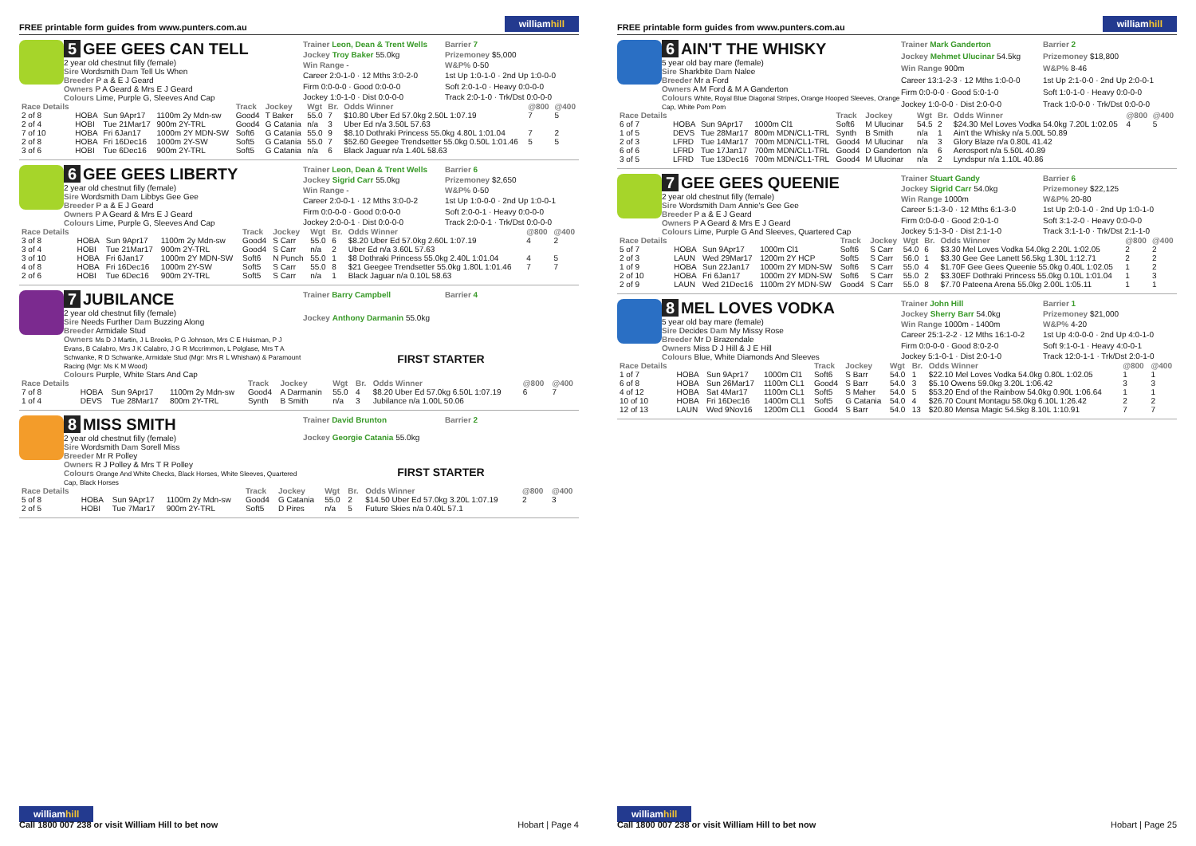FREE printable form guides from www.punters.com.au williamhill
5 GEE GEES CAN TELL
2 year old chestnut filly (female)
Sire Wordsmith Dam Tell Us When
Breeder P a & E J Geard
Owners P A Geard & Mrs E J Geard
Colours Lime, Purple G, Sleeves And Cap
Trainer Leon, Dean & Trent Wells Barrier 7 Jockey Troy Baker 55.0kg Prizemoney $5,000 Win Range - W&P% 0-50 Career 2:0-1-0 · 12 Mths 3:0-2-0 1st Up 1:0-1-0 · 2nd Up 1:0-0-0 Firm 0:0-0-0 · Good 0:0-0-0 Soft 2:0-1-0 · Heavy 0:0-0-0 Jockey 1:0-1-0 · Dist 0:0-0-0 Track 2:0-1-0 · Trk/Dst 0:0-0-0
| Race Details | | | | Track | Jockey | Wgt | Br. | Odds Winner | @800 | @400 |
| --- | --- | --- | --- | --- | --- | --- | --- | --- | --- | --- |
| 2 of 8 | HOBA | Sun 9Apr17 | 1100m 2y Mdn-sw | Good4 | T Baker | 55.0 | 7 | $10.80 Uber Ed 57.0kg 2.50L 1:07.19 | 7 | 5 |
| 2 of 4 | HOBI | Tue 21Mar17 | 900m 2Y-TRL | Good4 | G Catania | n/a | 3 | Uber Ed n/a 3.50L 57.63 | | |
| 7 of 10 | HOBA | Fri 6Jan17 | 1000m 2Y MDN-SW | Soft6 | G Catania | 55.0 | 9 | $8.10 Dothraki Princess 55.0kg 4.80L 1:01.04 | 7 | 2 |
| 2 of 8 | HOBA | Fri 16Dec16 | 1000m 2Y-SW | Soft5 | G Catania | 55.0 | 7 | $52.60 Geegee Trendsetter 55.0kg 0.50L 1:01.46 | 5 | 5 |
| 3 of 6 | HOBI | Tue 6Dec16 | 900m 2Y-TRL | Soft5 | G Catania | n/a | 6 | Black Jaguar n/a 1.40L 58.63 | | |
6 GEE GEES LIBERTY
2 year old chestnut filly (female)
Sire Wordsmith Dam Libbys Gee Gee
Breeder P a & E J Geard
Owners P A Geard & Mrs E J Geard
Colours Lime, Purple G, Sleeves And Cap
Trainer Leon, Dean & Trent Wells Barrier 6 Jockey Sigrid Carr 55.0kg Prizemoney $2,650 Win Range - W&P% 0-50 Career 2:0-0-1 · 12 Mths 3:0-0-2 1st Up 1:0-0-0 · 2nd Up 1:0-0-1 Firm 0:0-0-0 · Good 0:0-0-0 Soft 2:0-0-1 · Heavy 0:0-0-0 Jockey 2:0-0-1 · Dist 0:0-0-0 Track 2:0-0-1 · Trk/Dst 0:0-0-0
| Race Details | | | | Track | Jockey | Wgt | Br. | Odds Winner | @800 | @400 |
| --- | --- | --- | --- | --- | --- | --- | --- | --- | --- | --- |
| 3 of 8 | HOBA | Sun 9Apr17 | 1100m 2y Mdn-sw | Good4 | S Carr | 55.0 | 6 | $8.20 Uber Ed 57.0kg 2.60L 1:07.19 | 4 | 2 |
| 3 of 4 | HOBI | Tue 21Mar17 | 900m 2Y-TRL | Good4 | S Carr | n/a | 2 | Uber Ed n/a 3.60L 57.63 | | |
| 3 of 10 | HOBA | Fri 6Jan17 | 1000m 2Y MDN-SW | Soft6 | N Punch | 55.0 | 1 | $8 Dothraki Princess 55.0kg 2.40L 1:01.04 | 4 | 5 |
| 4 of 8 | HOBA | Fri 16Dec16 | 1000m 2Y-SW | Soft5 | S Carr | 55.0 | 8 | $21 Geegee Trendsetter 55.0kg 1.80L 1:01.46 | 7 | 7 |
| 2 of 6 | HOBI | Tue 6Dec16 | 900m 2Y-TRL | Soft5 | S Carr | n/a | 1 | Black Jaguar n/a 0.10L 58.63 | | |
7 JUBILANCE
2 year old chestnut filly (female)
Sire Needs Further Dam Buzzing Along
Breeder Armidale Stud
Owners Ms D J Martin, J L Brooks, P G Johnson, Mrs C E Huisman, P J Evans, B Calabro, Mrs J K Calabro, J G R Mccrimmon, L Polglase, Mrs T A Schwanke, R D Schwanke, Armidale Stud (Mgr: Mrs R L Whishaw) & Paramount Racing (Mgr: Ms K M Wood)
Colours Purple, White Stars And Cap
Trainer Barry Campbell Barrier 4 Jockey Anthony Darmanin 55.0kg
FIRST STARTER
| Race Details | | | | Track | Jockey | Wgt | Br. | Odds Winner | @800 | @400 |
| --- | --- | --- | --- | --- | --- | --- | --- | --- | --- | --- |
| 7 of 8 | HOBA | Sun 9Apr17 | 1100m 2y Mdn-sw | Good4 | A Darmanin | 55.0 | 4 | $8.20 Uber Ed 57.0kg 6.50L 1:07.19 | 6 | 7 |
| 1 of 4 | DEVS | Tue 28Mar17 | 800m 2Y-TRL | Synth | B Smith | n/a | 3 | Jubilance n/a 1.00L 50.06 | | |
8 MISS SMITH
2 year old chestnut filly (female)
Sire Wordsmith Dam Sorell Miss
Breeder Mr R Polley
Owners R J Polley & Mrs T R Polley
Colours Orange And White Checks, Black Horses, White Sleeves, Quartered Cap, Black Horses
Trainer David Brunton Barrier 2 Jockey Georgie Catania 55.0kg
FIRST STARTER
| Race Details | | | | Track | Jockey | Wgt | Br. | Odds Winner | @800 | @400 |
| --- | --- | --- | --- | --- | --- | --- | --- | --- | --- | --- |
| 5 of 8 | HOBA | Sun 9Apr17 | 1100m 2y Mdn-sw | Good4 | G Catania | 55.0 | 2 | $14.50 Uber Ed 57.0kg 3.20L 1:07.19 | 2 | 3 |
| 2 of 5 | HOBI | Tue 7Mar17 | 900m 2Y-TRL | Soft5 | D Pires | n/a | 5 | Future Skies n/a 0.40L 57.1 | | |
williamhill
Call 1800 007 238 or visit William Hill to bet now
Hobart | Page 4
FREE printable form guides from www.punters.com.au williamhill
6 AIN'T THE WHISKY
5 year old bay mare (female)
Sire Sharkbite Dam Nalee
Breeder Mr a Ford
Owners A M Ford & M A Ganderton
Colours White, Royal Blue Diagonal Stripes, Orange Hooped Sleeves, Orange Cap, White Pom Pom
Trainer Mark Ganderton Barrier 2 Jockey Mehmet Ulucinar 54.5kg Prizemoney $18,800 Win Range 900m W&P% 8-46 Career 13:1-2-3 · 12 Mths 1:0-0-0 1st Up 2:1-0-0 · 2nd Up 2:0-0-1 Firm 0:0-0-0 · Good 5:0-1-0 Soft 1:0-1-0 · Heavy 0:0-0-0 Jockey 1:0-0-0 · Dist 2:0-0-0 Track 1:0-0-0 · Trk/Dst 0:0-0-0
| Race Details | | | | Track | Jockey | Wgt | Br. | Odds Winner | @800 | @400 |
| --- | --- | --- | --- | --- | --- | --- | --- | --- | --- | --- |
| 6 of 7 | HOBA | Sun 9Apr17 | 1000m Cl1 | Soft6 | M Ulucinar | 54.5 | 2 | $24.30 Mel Loves Vodka 54.0kg 7.20L 1:02.05 | 4 | 5 |
| 1 of 5 | DEVS | Tue 28Mar17 | 800m MDN/CL1-TRL | Synth | B Smith | n/a | 1 | Ain't the Whisky n/a 5.00L 50.89 | | |
| 2 of 3 | LFRD | Tue 14Mar17 | 700m MDN/CL1-TRL | Good4 | M Ulucinar | n/a | 3 | Glory Blaze n/a 0.80L 41.42 | | |
| 6 of 6 | LFRD | Tue 17Jan17 | 700m MDN/CL1-TRL | Good4 | D Ganderton | n/a | 6 | Aerosport n/a 5.50L 40.89 | | |
| 3 of 5 | LFRD | Tue 13Dec16 | 700m MDN/CL1-TRL | Good4 | M Ulucinar | n/a | 2 | Lyndspur n/a 1.10L 40.86 | | |
7 GEE GEES QUEENIE
2 year old chestnut filly (female)
Sire Wordsmith Dam Annie's Gee Gee
Breeder P a & E J Geard
Owners P A Geard & Mrs E J Geard
Colours Lime, Purple G And Sleeves, Quartered Cap
Trainer Stuart Gandy Barrier 6 Jockey Sigrid Carr 54.0kg Prizemoney $22,125 Win Range 1000m W&P% 20-80 Career 5:1-3-0 · 12 Mths 6:1-3-0 1st Up 2:0-1-0 · 2nd Up 1:0-1-0 Firm 0:0-0-0 · Good 2:0-1-0 Soft 3:1-2-0 · Heavy 0:0-0-0 Jockey 5:1-3-0 · Dist 2:1-1-0 Track 3:1-1-0 · Trk/Dst 2:1-1-0
| Race Details | | | | Track | Jockey | Wgt | Br. | Odds Winner | @800 | @400 |
| --- | --- | --- | --- | --- | --- | --- | --- | --- | --- | --- |
| 5 of 7 | HOBA | Sun 9Apr17 | 1000m Cl1 | Soft6 | S Carr | 54.0 | 6 | $3.30 Mel Loves Vodka 54.0kg 2.20L 1:02.05 | 2 | 2 |
| 2 of 3 | LAUN | Wed 29Mar17 | 1200m 2Y HCP | Soft5 | S Carr | 56.0 | 1 | $3.30 Gee Gee Lanett 56.5kg 1.30L 1:12.71 | 2 | 2 |
| 1 of 9 | HOBA | Sun 22Jan17 | 1000m 2Y MDN-SW | Soft6 | S Carr | 55.0 | 4 | $1.70F Gee Gees Queenie 55.0kg 0.40L 1:02.05 | 1 | 2 |
| 2 of 10 | HOBA | Fri 6Jan17 | 1000m 2Y MDN-SW | Soft6 | S Carr | 55.0 | 2 | $3.30EF Dothraki Princess 55.0kg 0.10L 1:01.04 | 1 | 3 |
| 2 of 9 | LAUN | Wed 21Dec16 | 1100m 2Y MDN-SW | Good4 | S Carr | 55.0 | 8 | $7.70 Pateena Arena 55.0kg 2.00L 1:05.11 | 1 | 1 |
8 MEL LOVES VODKA
5 year old bay mare (female)
Sire Decides Dam My Missy Rose
Breeder Mr D Brazendale
Owners Miss D J Hill & J E Hill
Colours Blue, White Diamonds And Sleeves
Trainer John Hill Barrier 1 Jockey Sherry Barr 54.0kg Prizemoney $21,000 Win Range 1000m - 1400m W&P% 4-20 Career 25:1-2-2 · 12 Mths 16:1-0-2 1st Up 4:0-0-0 · 2nd Up 4:0-1-0 Firm 0:0-0-0 · Good 8:0-2-0 Soft 9:1-0-1 · Heavy 4:0-0-1 Jockey 5:1-0-1 · Dist 2:0-1-0 Track 12:0-1-1 · Trk/Dst 2:0-1-0
| Race Details | | | | Track | Jockey | Wgt | Br. | Odds Winner | @800 | @400 |
| --- | --- | --- | --- | --- | --- | --- | --- | --- | --- | --- |
| 1 of 7 | HOBA | Sun 9Apr17 | 1000m Cl1 | Soft6 | S Barr | 54.0 | 1 | $22.10 Mel Loves Vodka 54.0kg 0.80L 1:02.05 | 1 | 1 |
| 6 of 8 | HOBA | Sun 26Mar17 | 1100m CL1 | Good4 | S Barr | 54.0 | 3 | $5.10 Owens 59.0kg 3.20L 1:06.42 | 3 | 3 |
| 4 of 12 | HOBA | Sat 4Mar17 | 1100m CL1 | Soft5 | S Maher | 54.0 | 5 | $53.20 End of the Rainbow 54.0kg 0.90L 1:06.64 | 1 | 1 |
| 10 of 10 | HOBA | Fri 16Dec16 | 1400m CL1 | Soft5 | G Catania | 54.0 | 4 | $26.70 Count Montagu 58.0kg 6.10L 1:26.42 | 2 | 2 |
| 12 of 13 | LAUN | Wed 9Nov16 | 1200m CL1 | Good4 | S Barr | 54.0 | 13 | $20.80 Mensa Magic 54.5kg 8.10L 1:10.91 | 7 | 7 |
williamhill
Call 1800 007 238 or visit William Hill to bet now
Hobart | Page 25